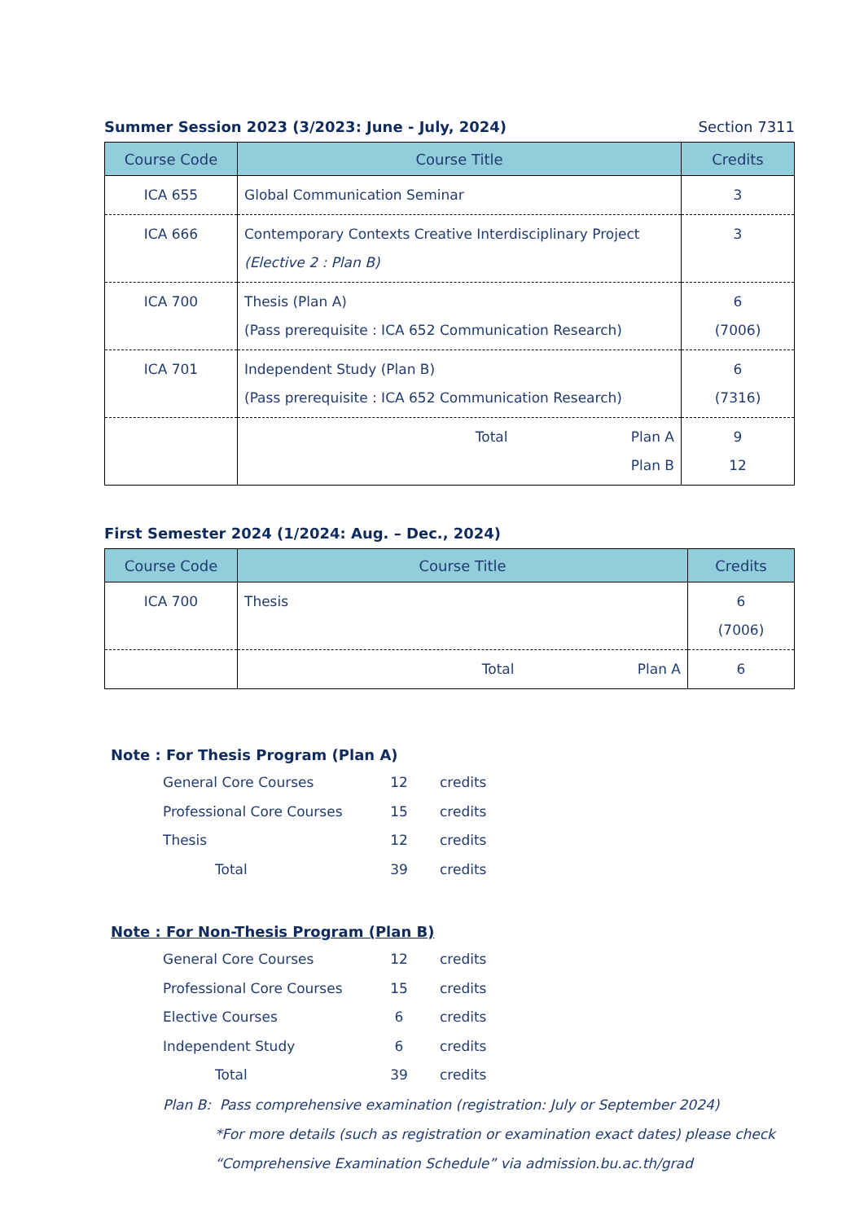Summer Session 2023 (3/2023: June - July, 2024) Section 7311
| Course Code | Course Title | Credits |
| --- | --- | --- |
| ICA 655 | Global Communication Seminar | 3 |
| ICA 666 | Contemporary Contexts Creative Interdisciplinary Project (Elective 2 : Plan B) | 3 |
| ICA 700 | Thesis (Plan A) (Pass prerequisite : ICA 652 Communication Research) | 6 (7006) |
| ICA 701 | Independent Study (Plan B) (Pass prerequisite : ICA 652 Communication Research) | 6 (7316) |
| | Total Plan A Plan B | 9 12 |
First Semester 2024 (1/2024: Aug. – Dec., 2024)
| Course Code | Course Title | Credits |
| --- | --- | --- |
| ICA 700 | Thesis | 6 (7006) |
| | Total Plan A | 6 |
Note : For Thesis Program (Plan A)
General Core Courses 12 credits
Professional Core Courses 15 credits
Thesis 12 credits
Total 39 credits
Note : For Non-Thesis Program (Plan B)
General Core Courses 12 credits
Professional Core Courses 15 credits
Elective Courses 6 credits
Independent Study 6 credits
Total 39 credits
Plan B: Pass comprehensive examination (registration: July or September 2024)
*For more details (such as registration or examination exact dates) please check
“Comprehensive Examination Schedule” via admission.bu.ac.th/grad